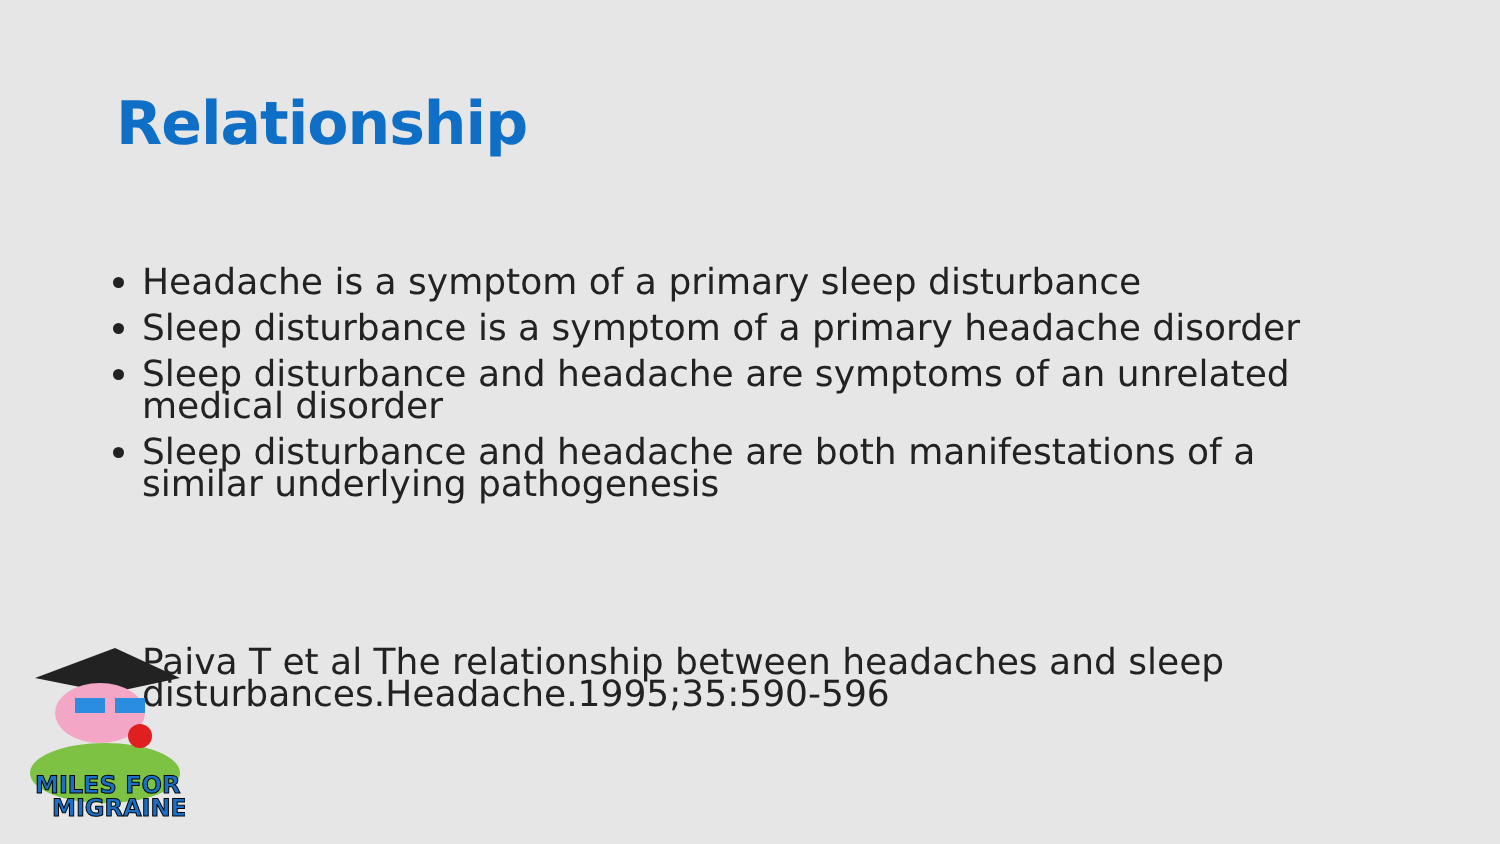Relationship
Headache is a symptom of a primary sleep disturbance
Sleep disturbance is a symptom of a primary headache disorder
Sleep disturbance and headache are symptoms of an unrelated medical disorder
Sleep disturbance and headache are both manifestations of a similar underlying pathogenesis
Paiva T et al The relationship between headaches and sleep disturbances.Headache.1995;35:590-596
MILES FOR
MIGRAINE